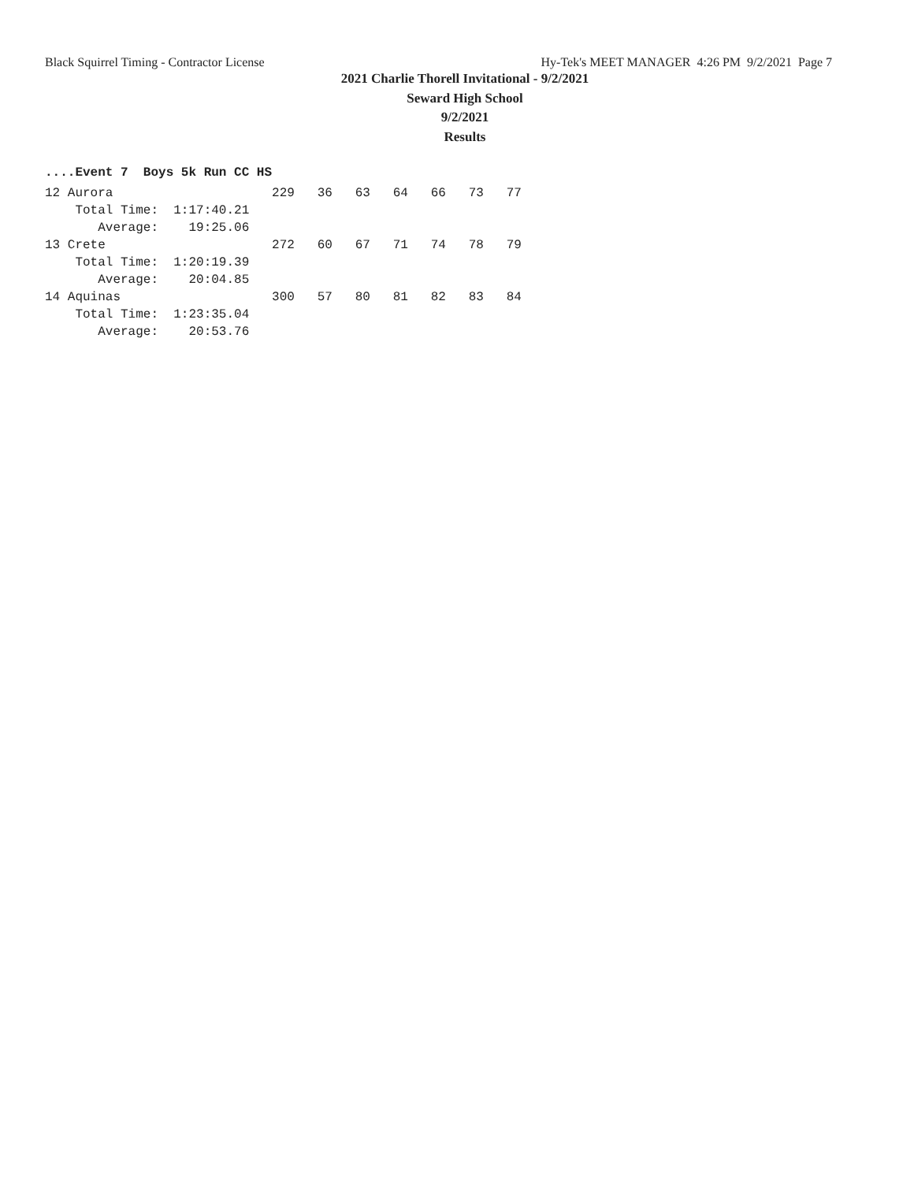Black Squirrel Timing - Contractor License Hy-Tek's MEET MANAGER 4:26 PM 9/2/2021 Page 7
2021 Charlie Thorell Invitational - 9/2/2021
Seward High School
9/2/2021
Results
....Event 7 Boys 5k Run CC HS
| Place | Team | Score |
| --- | --- | --- |
12 Aurora                     229   36   63   64   66   73   77
    Total Time:  1:17:40.21
       Average:    19:25.06
13 Crete                      272   60   67   71   74   78   79
    Total Time:  1:20:19.39
       Average:    20:04.85
14 Aquinas                    300   57   80   81   82   83   84
    Total Time:  1:23:35.04
       Average:    20:53.76